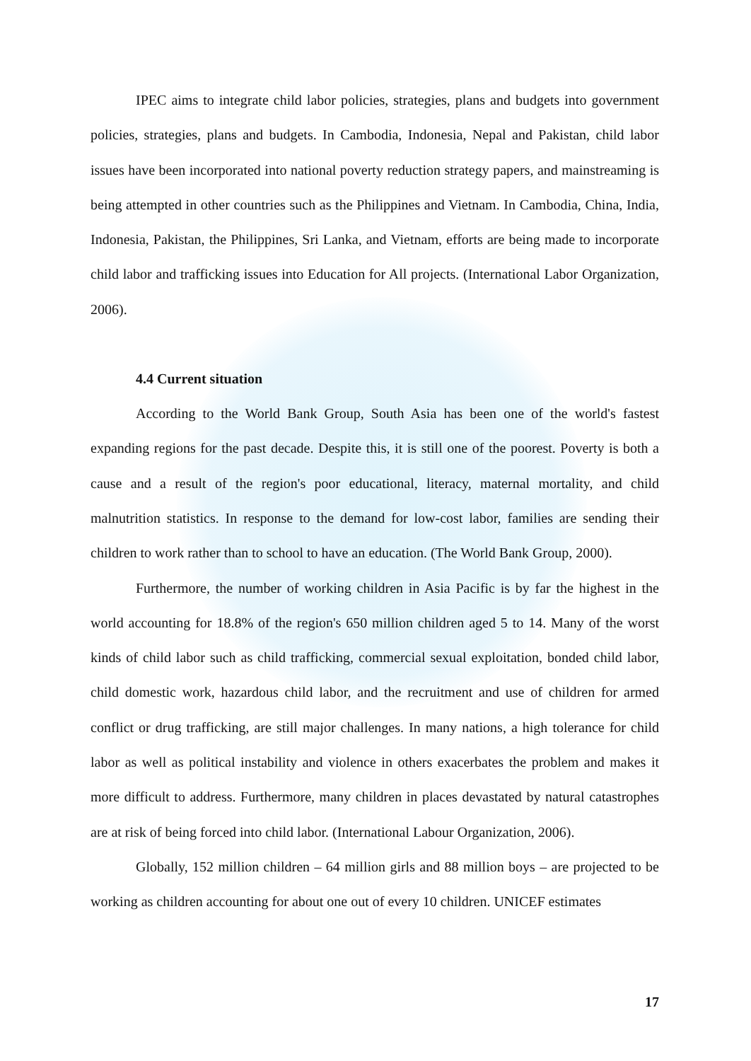IPEC aims to integrate child labor policies, strategies, plans and budgets into government policies, strategies, plans and budgets. In Cambodia, Indonesia, Nepal and Pakistan, child labor issues have been incorporated into national poverty reduction strategy papers, and mainstreaming is being attempted in other countries such as the Philippines and Vietnam. In Cambodia, China, India, Indonesia, Pakistan, the Philippines, Sri Lanka, and Vietnam, efforts are being made to incorporate child labor and trafficking issues into Education for All projects. (International Labor Organization, 2006).
4.4 Current situation
According to the World Bank Group, South Asia has been one of the world's fastest expanding regions for the past decade. Despite this, it is still one of the poorest. Poverty is both a cause and a result of the region's poor educational, literacy, maternal mortality, and child malnutrition statistics. In response to the demand for low-cost labor, families are sending their children to work rather than to school to have an education. (The World Bank Group, 2000).
Furthermore, the number of working children in Asia Pacific is by far the highest in the world accounting for 18.8% of the region's 650 million children aged 5 to 14. Many of the worst kinds of child labor such as child trafficking, commercial sexual exploitation, bonded child labor, child domestic work, hazardous child labor, and the recruitment and use of children for armed conflict or drug trafficking, are still major challenges. In many nations, a high tolerance for child labor as well as political instability and violence in others exacerbates the problem and makes it more difficult to address. Furthermore, many children in places devastated by natural catastrophes are at risk of being forced into child labor. (International Labour Organization, 2006).
Globally, 152 million children – 64 million girls and 88 million boys – are projected to be working as children accounting for about one out of every 10 children. UNICEF estimates
17